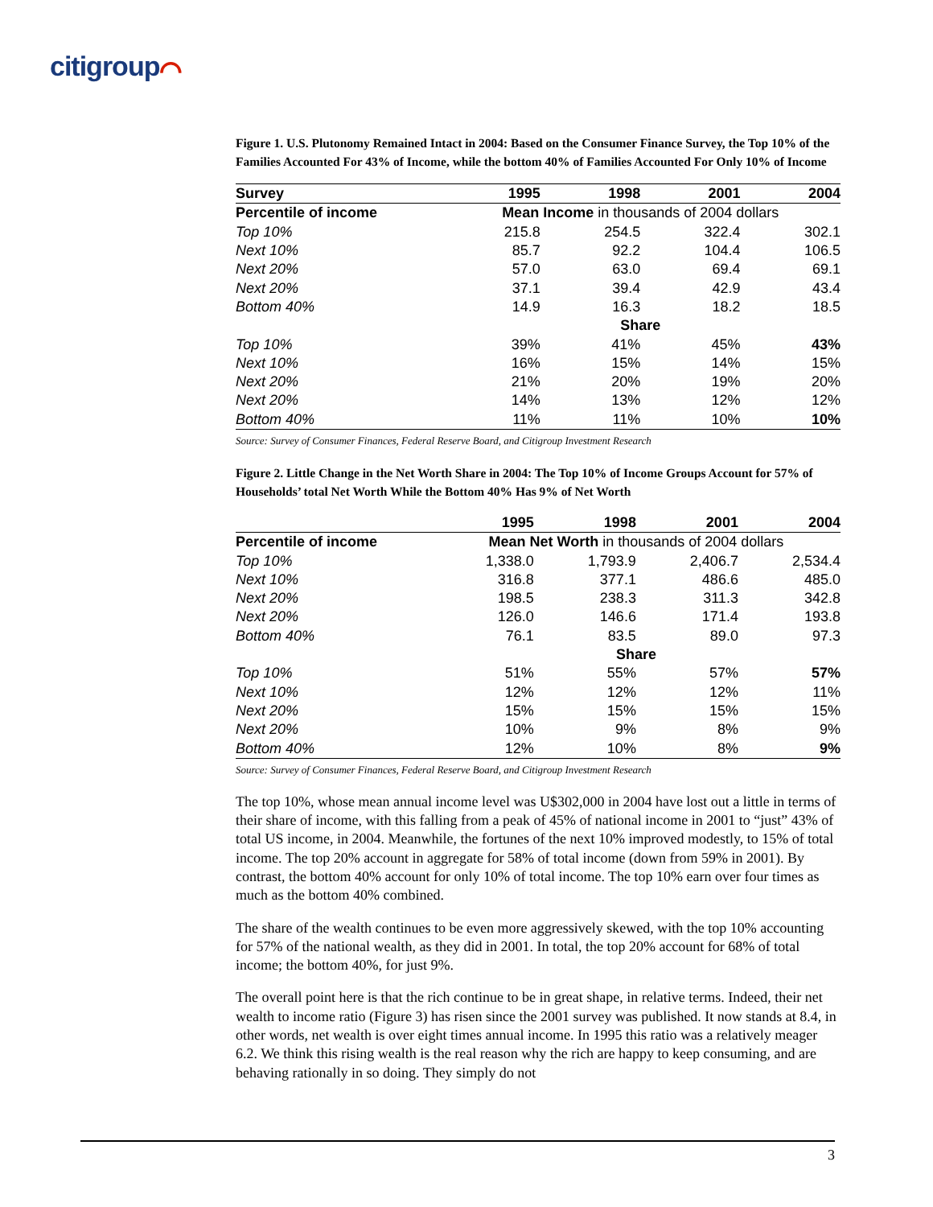citigroup⌒
Figure 1. U.S. Plutonomy Remained Intact in 2004: Based on the Consumer Finance Survey, the Top 10% of the Families Accounted For 43% of Income, while the bottom 40% of Families Accounted For Only 10% of Income
| Survey | 1995 | 1998 | 2001 | 2004 |
| --- | --- | --- | --- | --- |
| Percentile of income | Mean Income in thousands of 2004 dollars | | | |
| Top 10% | 215.8 | 254.5 | 322.4 | 302.1 |
| Next 10% | 85.7 | 92.2 | 104.4 | 106.5 |
| Next 20% | 57.0 | 63.0 | 69.4 | 69.1 |
| Next 20% | 37.1 | 39.4 | 42.9 | 43.4 |
| Bottom 40% | 14.9 | 16.3 | 18.2 | 18.5 |
| | Share | | | |
| Top 10% | 39% | 41% | 45% | 43% |
| Next 10% | 16% | 15% | 14% | 15% |
| Next 20% | 21% | 20% | 19% | 20% |
| Next 20% | 14% | 13% | 12% | 12% |
| Bottom 40% | 11% | 11% | 10% | 10% |
Source: Survey of Consumer Finances, Federal Reserve Board, and Citigroup Investment Research
Figure 2. Little Change in the Net Worth Share in 2004: The Top 10% of Income Groups Account for 57% of Households’ total Net Worth While the Bottom 40% Has 9% of Net Worth
| | 1995 | 1998 | 2001 | 2004 |
| --- | --- | --- | --- | --- |
| Percentile of income | Mean Net Worth in thousands of 2004 dollars | | | |
| Top 10% | 1,338.0 | 1,793.9 | 2,406.7 | 2,534.4 |
| Next 10% | 316.8 | 377.1 | 486.6 | 485.0 |
| Next 20% | 198.5 | 238.3 | 311.3 | 342.8 |
| Next 20% | 126.0 | 146.6 | 171.4 | 193.8 |
| Bottom 40% | 76.1 | 83.5 | 89.0 | 97.3 |
| | Share | | | |
| Top 10% | 51% | 55% | 57% | 57% |
| Next 10% | 12% | 12% | 12% | 11% |
| Next 20% | 15% | 15% | 15% | 15% |
| Next 20% | 10% | 9% | 8% | 9% |
| Bottom 40% | 12% | 10% | 8% | 9% |
Source: Survey of Consumer Finances, Federal Reserve Board, and Citigroup Investment Research
The top 10%, whose mean annual income level was U$302,000 in 2004 have lost out a little in terms of their share of income, with this falling from a peak of 45% of national income in 2001 to “just” 43% of total US income, in 2004. Meanwhile, the fortunes of the next 10% improved modestly, to 15% of total income. The top 20% account in aggregate for 58% of total income (down from 59% in 2001). By contrast, the bottom 40% account for only 10% of total income. The top 10% earn over four times as much as the bottom 40% combined.
The share of the wealth continues to be even more aggressively skewed, with the top 10% accounting for 57% of the national wealth, as they did in 2001. In total, the top 20% account for 68% of total income; the bottom 40%, for just 9%.
The overall point here is that the rich continue to be in great shape, in relative terms. Indeed, their net wealth to income ratio (Figure 3) has risen since the 2001 survey was published. It now stands at 8.4, in other words, net wealth is over eight times annual income. In 1995 this ratio was a relatively meager 6.2. We think this rising wealth is the real reason why the rich are happy to keep consuming, and are behaving rationally in so doing. They simply do not
3